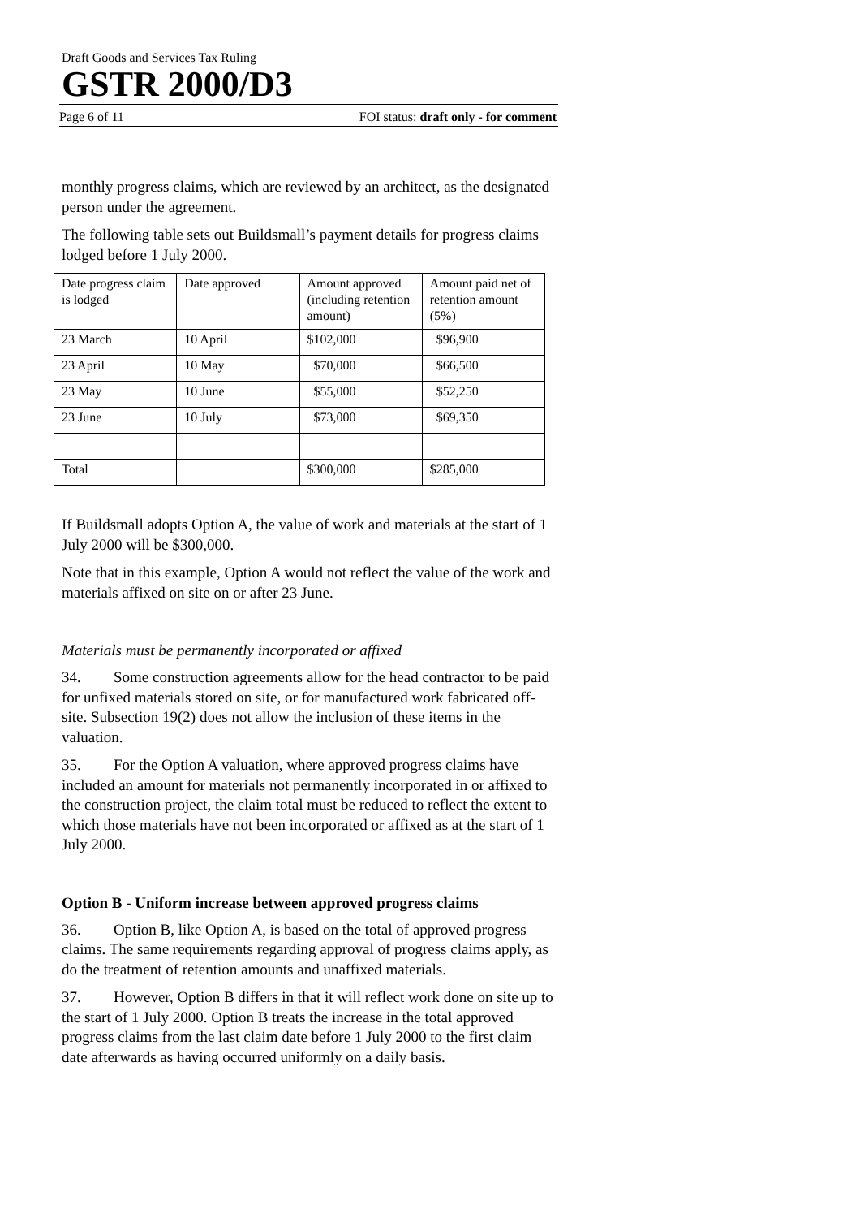Draft Goods and Services Tax Ruling
GSTR 2000/D3
Page 6 of 11 FOI status: draft only - for comment
monthly progress claims, which are reviewed by an architect, as the designated person under the agreement.
The following table sets out Buildsmall’s payment details for progress claims lodged before 1 July 2000.
| Date progress claim is lodged | Date approved | Amount approved (including retention amount) | Amount paid net of retention amount (5%) |
| 23 March | 10 April | $102,000 | $96,900 |
| 23 April | 10 May | $70,000 | $66,500 |
| 23 May | 10 June | $55,000 | $52,250 |
| 23 June | 10 July | $73,000 | $69,350 |
| Total | | $300,000 | $285,000 |
If Buildsmall adopts Option A, the value of work and materials at the start of 1 July 2000 will be $300,000.
Note that in this example, Option A would not reflect the value of the work and materials affixed on site on or after 23 June.
Materials must be permanently incorporated or affixed
34. Some construction agreements allow for the head contractor to be paid for unfixed materials stored on site, or for manufactured work fabricated off-site. Subsection 19(2) does not allow the inclusion of these items in the valuation.
35. For the Option A valuation, where approved progress claims have included an amount for materials not permanently incorporated in or affixed to the construction project, the claim total must be reduced to reflect the extent to which those materials have not been incorporated or affixed as at the start of 1 July 2000.
Option B - Uniform increase between approved progress claims
36. Option B, like Option A, is based on the total of approved progress claims. The same requirements regarding approval of progress claims apply, as do the treatment of retention amounts and unaffixed materials.
37. However, Option B differs in that it will reflect work done on site up to the start of 1 July 2000. Option B treats the increase in the total approved progress claims from the last claim date before 1 July 2000 to the first claim date afterwards as having occurred uniformly on a daily basis.